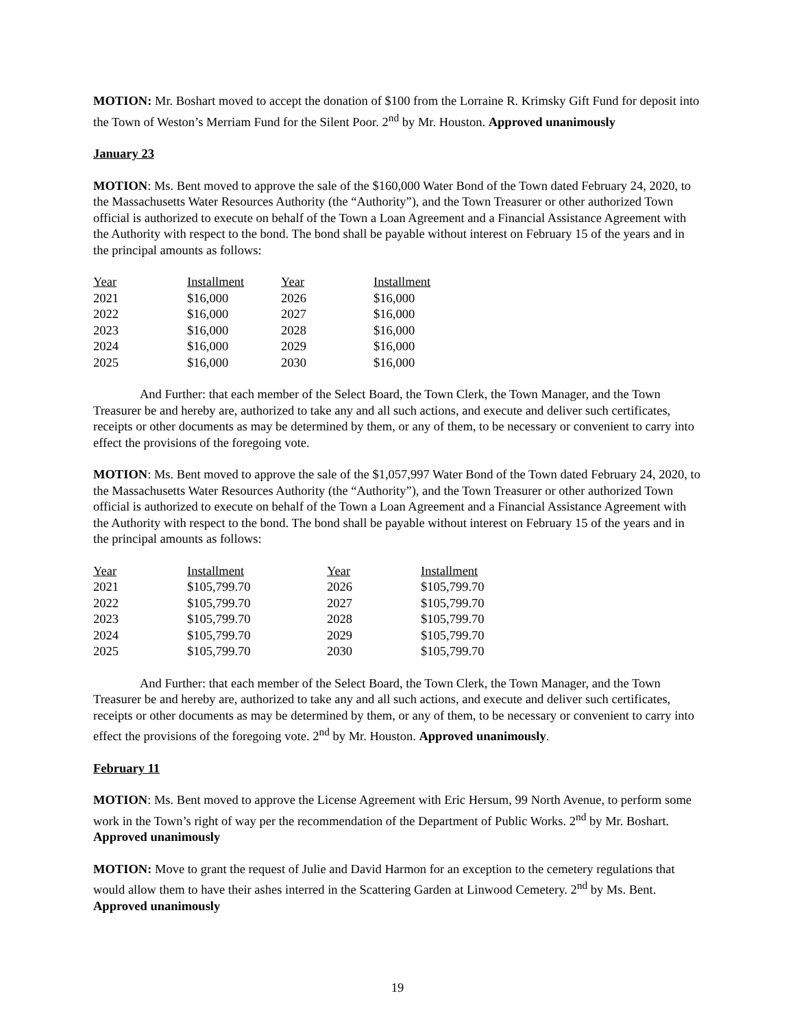MOTION: Mr. Boshart moved to accept the donation of $100 from the Lorraine R. Krimsky Gift Fund for deposit into the Town of Weston’s Merriam Fund for the Silent Poor. 2<sup>nd</sup> by Mr. Houston. Approved unanimously
January 23
MOTION: Ms. Bent moved to approve the sale of the $160,000 Water Bond of the Town dated February 24, 2020, to the Massachusetts Water Resources Authority (the “Authority”), and the Town Treasurer or other authorized Town official is authorized to execute on behalf of the Town a Loan Agreement and a Financial Assistance Agreement with the Authority with respect to the bond. The bond shall be payable without interest on February 15 of the years and in the principal amounts as follows:
| Year | Installment | Year | Installment |
| --- | --- | --- | --- |
| 2021 | $16,000 | 2026 | $16,000 |
| 2022 | $16,000 | 2027 | $16,000 |
| 2023 | $16,000 | 2028 | $16,000 |
| 2024 | $16,000 | 2029 | $16,000 |
| 2025 | $16,000 | 2030 | $16,000 |
And Further: that each member of the Select Board, the Town Clerk, the Town Manager, and the Town Treasurer be and hereby are, authorized to take any and all such actions, and execute and deliver such certificates, receipts or other documents as may be determined by them, or any of them, to be necessary or convenient to carry into effect the provisions of the foregoing vote.
MOTION: Ms. Bent moved to approve the sale of the $1,057,997 Water Bond of the Town dated February 24, 2020, to the Massachusetts Water Resources Authority (the “Authority”), and the Town Treasurer or other authorized Town official is authorized to execute on behalf of the Town a Loan Agreement and a Financial Assistance Agreement with the Authority with respect to the bond. The bond shall be payable without interest on February 15 of the years and in the principal amounts as follows:
| Year | Installment | Year | Installment |
| --- | --- | --- | --- |
| 2021 | $105,799.70 | 2026 | $105,799.70 |
| 2022 | $105,799.70 | 2027 | $105,799.70 |
| 2023 | $105,799.70 | 2028 | $105,799.70 |
| 2024 | $105,799.70 | 2029 | $105,799.70 |
| 2025 | $105,799.70 | 2030 | $105,799.70 |
And Further: that each member of the Select Board, the Town Clerk, the Town Manager, and the Town Treasurer be and hereby are, authorized to take any and all such actions, and execute and deliver such certificates, receipts or other documents as may be determined by them, or any of them, to be necessary or convenient to carry into effect the provisions of the foregoing vote. 2<sup>nd</sup> by Mr. Houston. Approved unanimously.
February 11
MOTION: Ms. Bent moved to approve the License Agreement with Eric Hersum, 99 North Avenue, to perform some work in the Town’s right of way per the recommendation of the Department of Public Works. 2<sup>nd</sup> by Mr. Boshart. Approved unanimously
MOTION: Move to grant the request of Julie and David Harmon for an exception to the cemetery regulations that would allow them to have their ashes interred in the Scattering Garden at Linwood Cemetery. 2<sup>nd</sup> by Ms. Bent. Approved unanimously
19